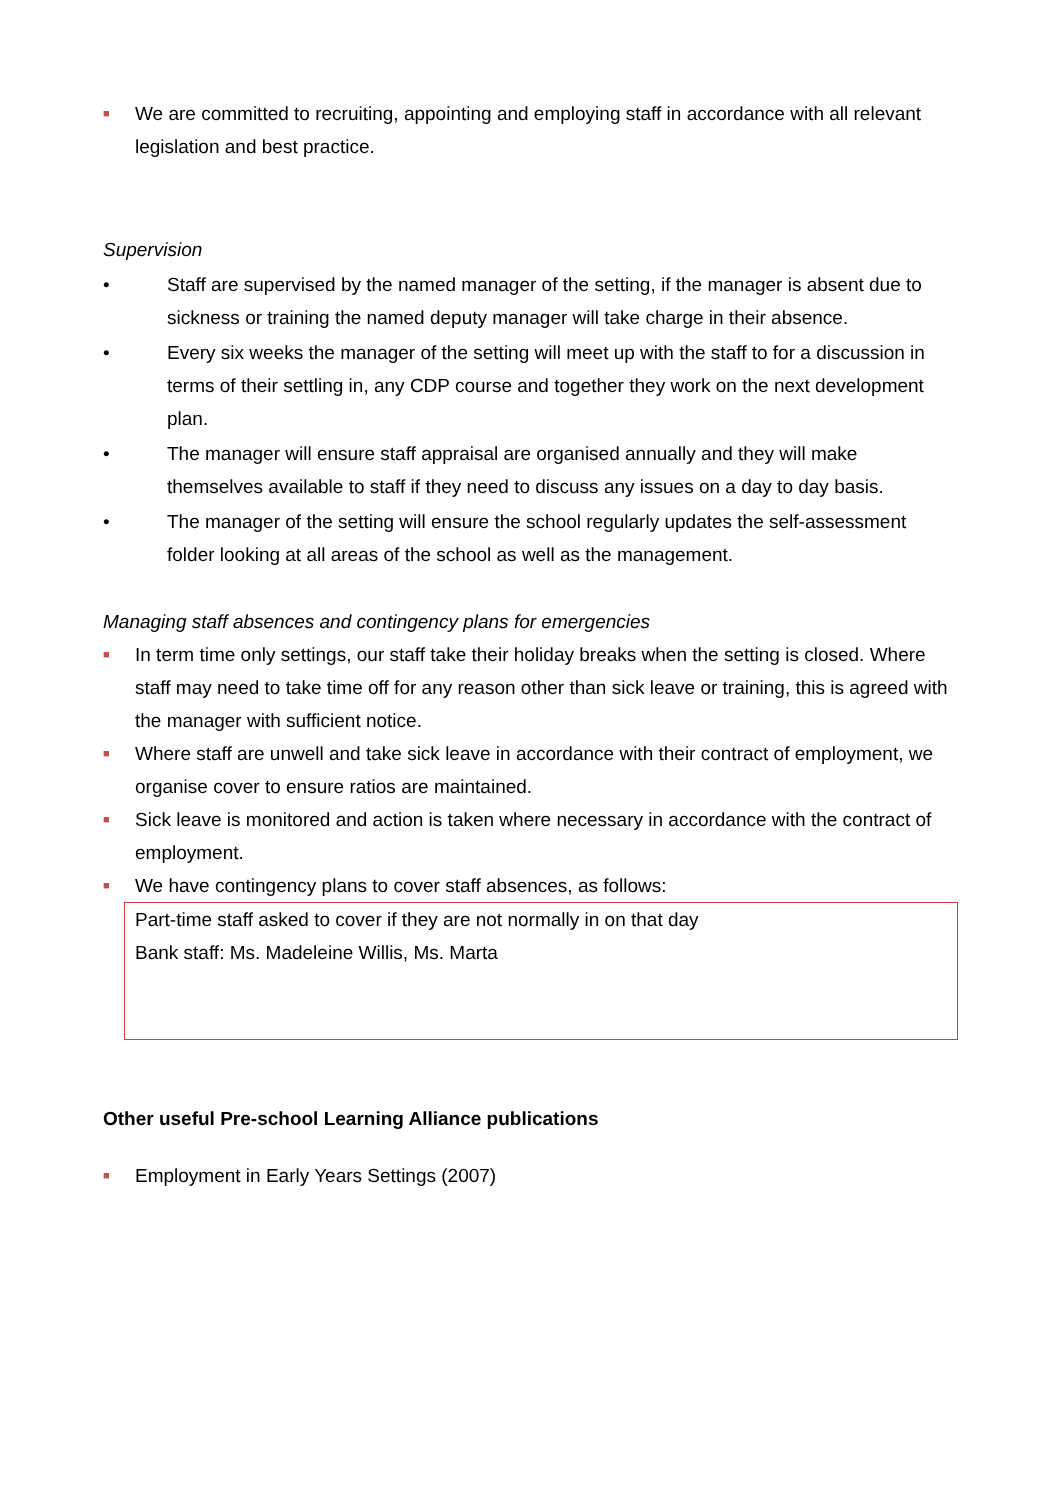■
We are committed to recruiting, appointing and employing staff in accordance with all relevant legislation and best practice.
Supervision
• Staff are supervised by the named manager of the setting, if the manager is absent due to sickness or training the named deputy manager will take charge in their absence.
• Every six weeks the manager of the setting will meet up with the staff to for a discussion in terms of their settling in, any CDP course and together they work on the next development plan.
• The manager will ensure staff appraisal are organised annually and they will make themselves available to staff if they need to discuss any issues on a day to day basis.
• The manager of the setting will ensure the school regularly updates the self-assessment folder looking at all areas of the school as well as the management.
Managing staff absences and contingency plans for emergencies
■
In term time only settings, our staff take their holiday breaks when the setting is closed. Where staff may need to take time off for any reason other than sick leave or training, this is agreed with the manager with sufficient notice.
■
Where staff are unwell and take sick leave in accordance with their contract of employment, we organise cover to ensure ratios are maintained.
■
Sick leave is monitored and action is taken where necessary in accordance with the contract of employment.
■
We have contingency plans to cover staff absences, as follows:
Part-time staff asked to cover if they are not normally in on that day
Bank staff: Ms. Madeleine Willis, Ms. Marta
Other useful Pre-school Learning Alliance publications
■
Employment in Early Years Settings (2007)